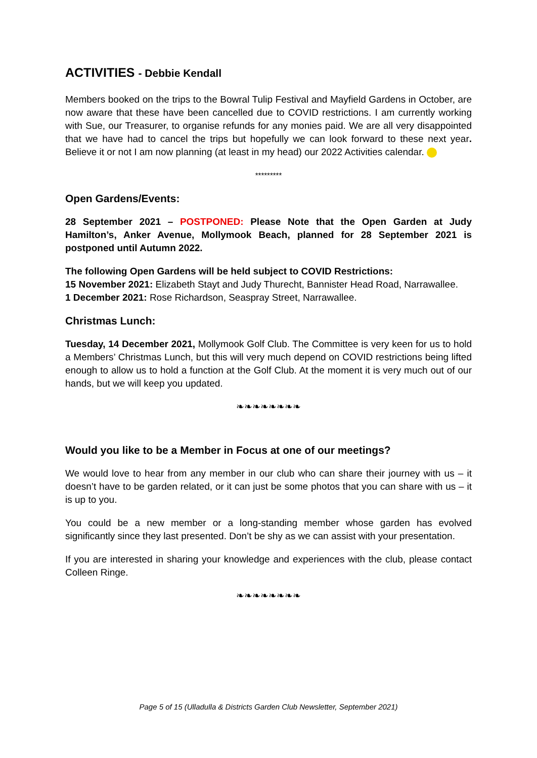ACTIVITIES - Debbie Kendall
Members booked on the trips to the Bowral Tulip Festival and Mayfield Gardens in October, are now aware that these have been cancelled due to COVID restrictions. I am currently working with Sue, our Treasurer, to organise refunds for any monies paid. We are all very disappointed that we have had to cancel the trips but hopefully we can look forward to these next year. Believe it or not I am now planning (at least in my head) our 2022 Activities calendar.
*********
Open Gardens/Events:
28 September 2021 – POSTPONED: Please Note that the Open Garden at Judy Hamilton’s, Anker Avenue, Mollymook Beach, planned for 28 September 2021 is postponed until Autumn 2022.
The following Open Gardens will be held subject to COVID Restrictions:
15 November 2021: Elizabeth Stayt and Judy Thurecht, Bannister Head Road, Narrawallee.
1 December 2021: Rose Richardson, Seaspray Street, Narrawallee.
Christmas Lunch:
Tuesday, 14 December 2021, Mollymook Golf Club. The Committee is very keen for us to hold a Members’ Christmas Lunch, but this will very much depend on COVID restrictions being lifted enough to allow us to hold a function at the Golf Club. At the moment it is very much out of our hands, but we will keep you updated.
❧❧❧❧❧❧❧❧
Would you like to be a Member in Focus at one of our meetings?
We would love to hear from any member in our club who can share their journey with us – it doesn’t have to be garden related, or it can just be some photos that you can share with us – it is up to you.
You could be a new member or a long-standing member whose garden has evolved significantly since they last presented. Don’t be shy as we can assist with your presentation.
If you are interested in sharing your knowledge and experiences with the club, please contact Colleen Ringe.
❧❧❧❧❧❧❧❧
Page 5 of 15 (Ulladulla & Districts Garden Club Newsletter, September 2021)